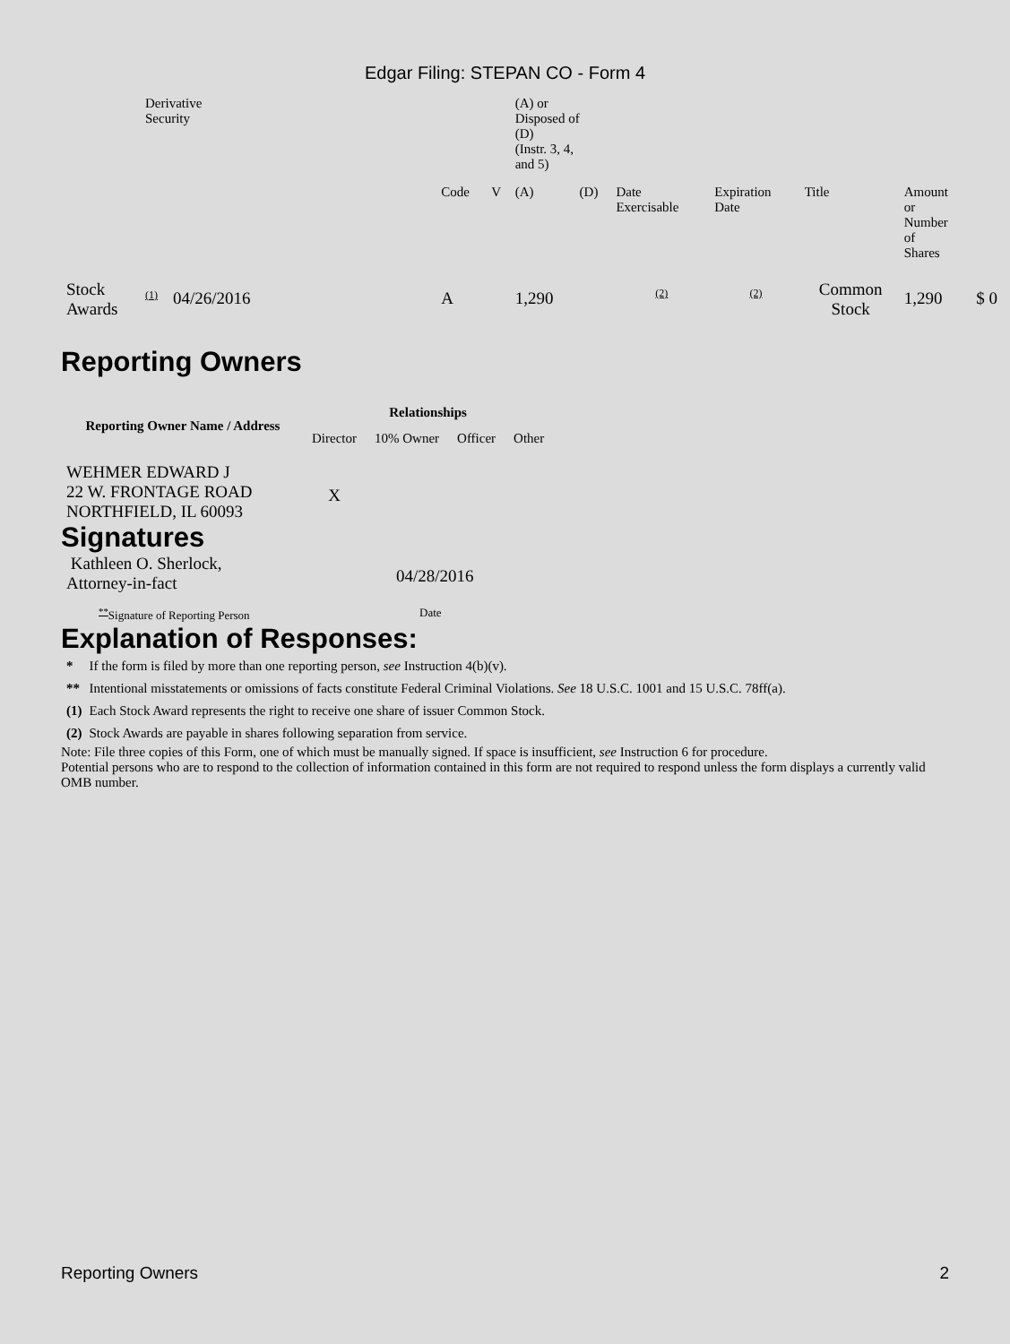Edgar Filing: STEPAN CO - Form 4
| | Derivative Security | | | | | (A) or Disposed of (D) (Instr. 3, 4, and 5) | | | | | | |
| | | | | Code | V | (A) | (D) | Date Exercisable | Expiration Date | Title | Amount or Number of Shares | |
| Stock Awards | (1) | 04/26/2016 | | A | | 1,290 | | (2) | (2) | Common Stock | 1,290 | $ 0 |
Reporting Owners
| Reporting Owner Name / Address | Relationships | | | |
| --- | --- | --- | --- | --- |
| | Director | 10% Owner | Officer | Other |
| WEHMER EDWARD J 22 W. FRONTAGE ROAD NORTHFIELD, IL 60093 | X | | | |
Signatures
| Kathleen O. Sherlock, Attorney-in-fact | 04/28/2016 |
| <sup>**</sup> Signature of Reporting Person | Date |
Explanation of Responses:
| * | If the form is filed by more than one reporting person, see Instruction 4(b)(v). |
| ** | Intentional misstatements or omissions of facts constitute Federal Criminal Violations. See 18 U.S.C. 1001 and 15 U.S.C. 78ff(a). |
| (1) | Each Stock Award represents the right to receive one share of issuer Common Stock. |
| (2) | Stock Awards are payable in shares following separation from service. |
Note: File three copies of this Form, one of which must be manually signed. If space is insufficient, see Instruction 6 for procedure.
Potential persons who are to respond to the collection of information contained in this form are not required to respond unless the form displays a currently valid OMB number.
Reporting Owners 2